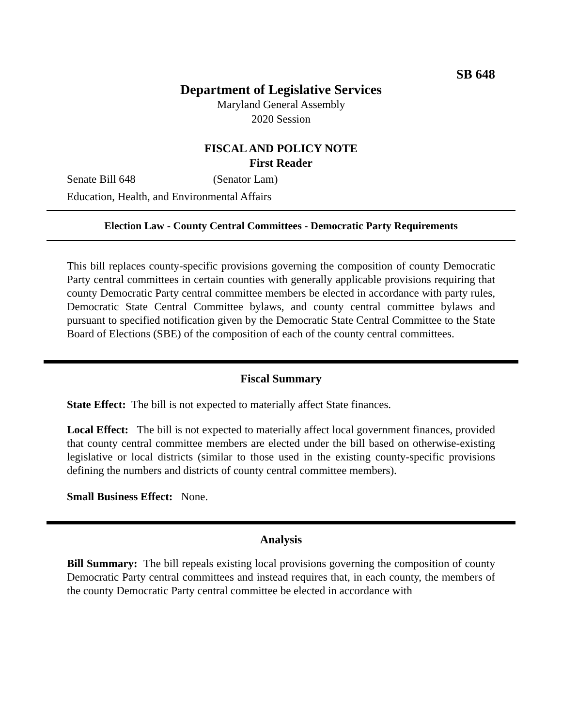SB 648
Department of Legislative Services
Maryland General Assembly
2020 Session
FISCAL AND POLICY NOTE
First Reader
Senate Bill 648 (Senator Lam)
Education, Health, and Environmental Affairs
Election Law - County Central Committees - Democratic Party Requirements
This bill replaces county-specific provisions governing the composition of county Democratic Party central committees in certain counties with generally applicable provisions requiring that county Democratic Party central committee members be elected in accordance with party rules, Democratic State Central Committee bylaws, and county central committee bylaws and pursuant to specified notification given by the Democratic State Central Committee to the State Board of Elections (SBE) of the composition of each of the county central committees.
Fiscal Summary
State Effect: The bill is not expected to materially affect State finances.
Local Effect: The bill is not expected to materially affect local government finances, provided that county central committee members are elected under the bill based on otherwise-existing legislative or local districts (similar to those used in the existing county-specific provisions defining the numbers and districts of county central committee members).
Small Business Effect: None.
Analysis
Bill Summary: The bill repeals existing local provisions governing the composition of county Democratic Party central committees and instead requires that, in each county, the members of the county Democratic Party central committee be elected in accordance with